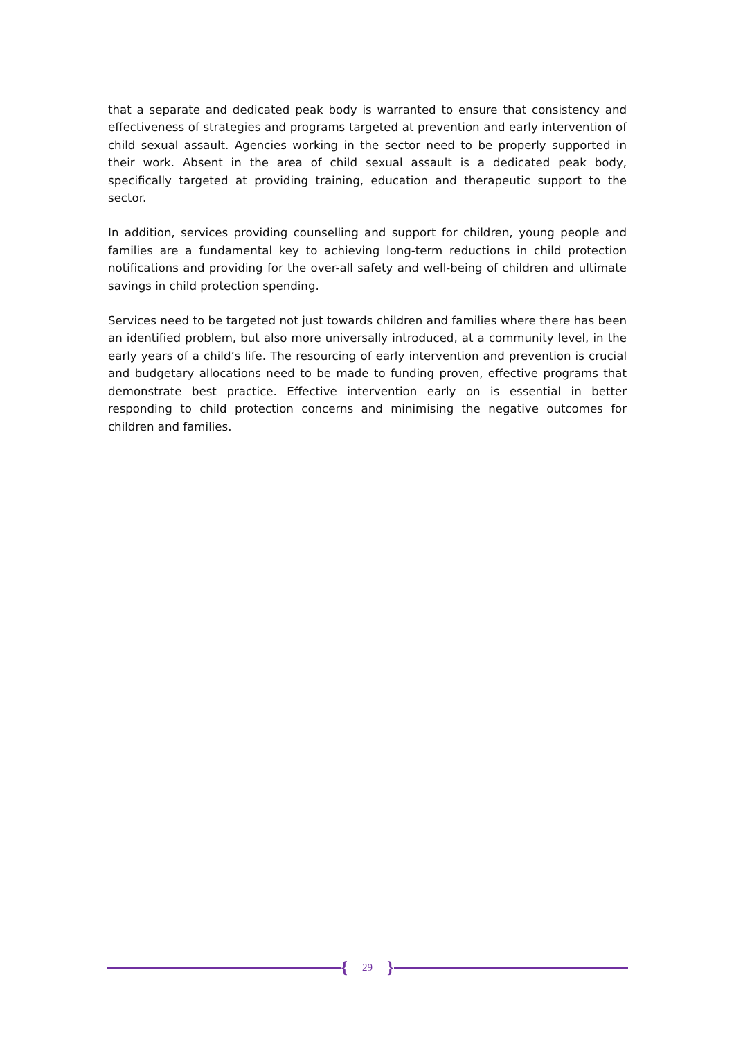that a separate and dedicated peak body is warranted to ensure that consistency and effectiveness of strategies and programs targeted at prevention and early intervention of child sexual assault. Agencies working in the sector need to be properly supported in their work. Absent in the area of child sexual assault is a dedicated peak body, specifically targeted at providing training, education and therapeutic support to the sector.
In addition, services providing counselling and support for children, young people and families are a fundamental key to achieving long-term reductions in child protection notifications and providing for the over-all safety and well-being of children and ultimate savings in child protection spending.
Services need to be targeted not just towards children and families where there has been an identified problem, but also more universally introduced, at a community level, in the early years of a child’s life. The resourcing of early intervention and prevention is crucial and budgetary allocations need to be made to funding proven, effective programs that demonstrate best practice. Effective intervention early on is essential in better responding to child protection concerns and minimising the negative outcomes for children and families.
{ 29 }